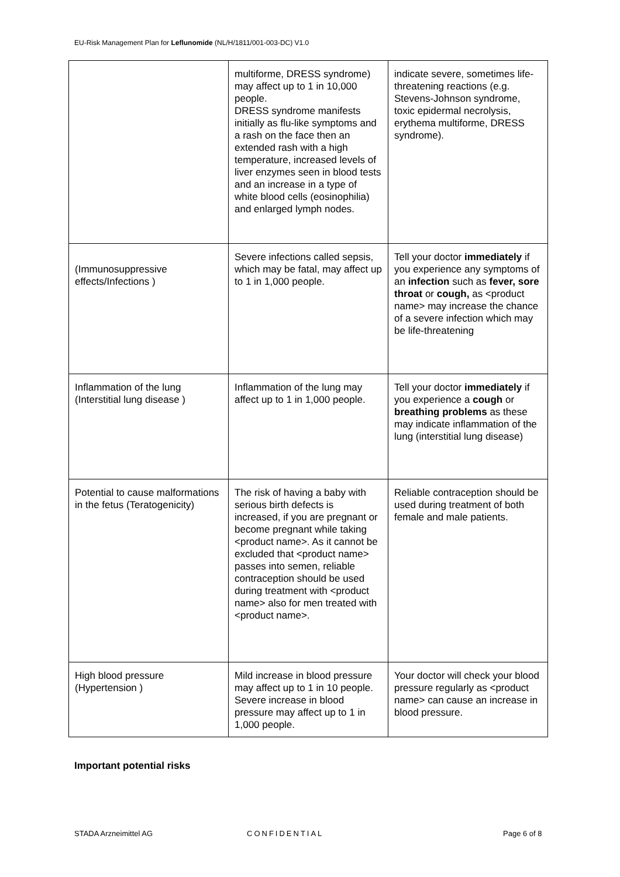EU-Risk Management Plan for Leflunomide (NL/H/1811/001-003-DC) V1.0
| | multiforme, DRESS syndrome) may affect up to 1 in 10,000 people. DRESS syndrome manifests initially as flu-like symptoms and a rash on the face then an extended rash with a high temperature, increased levels of liver enzymes seen in blood tests and an increase in a type of white blood cells (eosinophilia) and enlarged lymph nodes. | indicate severe, sometimes life-threatening reactions (e.g. Stevens-Johnson syndrome, toxic epidermal necrolysis, erythema multiforme, DRESS syndrome). |
| (Immunosuppressive effects/Infections ) | Severe infections called sepsis, which may be fatal, may affect up to 1 in 1,000 people. | Tell your doctor immediately if you experience any symptoms of an infection such as fever, sore throat or cough, as <product name> may increase the chance of a severe infection which may be life-threatening |
| Inflammation of the lung (Interstitial lung disease ) | Inflammation of the lung may affect up to 1 in 1,000 people. | Tell your doctor immediately if you experience a cough or breathing problems as these may indicate inflammation of the lung (interstitial lung disease) |
| Potential to cause malformations in the fetus (Teratogenicity) | The risk of having a baby with serious birth defects is increased, if you are pregnant or become pregnant while taking <product name>. As it cannot be excluded that <product name> passes into semen, reliable contraception should be used during treatment with <product name> also for men treated with <product name>. | Reliable contraception should be used during treatment of both female and male patients. |
| High blood pressure (Hypertension ) | Mild increase in blood pressure may affect up to 1 in 10 people. Severe increase in blood pressure may affect up to 1 in 1,000 people. | Your doctor will check your blood pressure regularly as <product name> can cause an increase in blood pressure. |
Important potential risks
STADA Arzneimittel AG CONFIDENTIAL Page 6 of 8